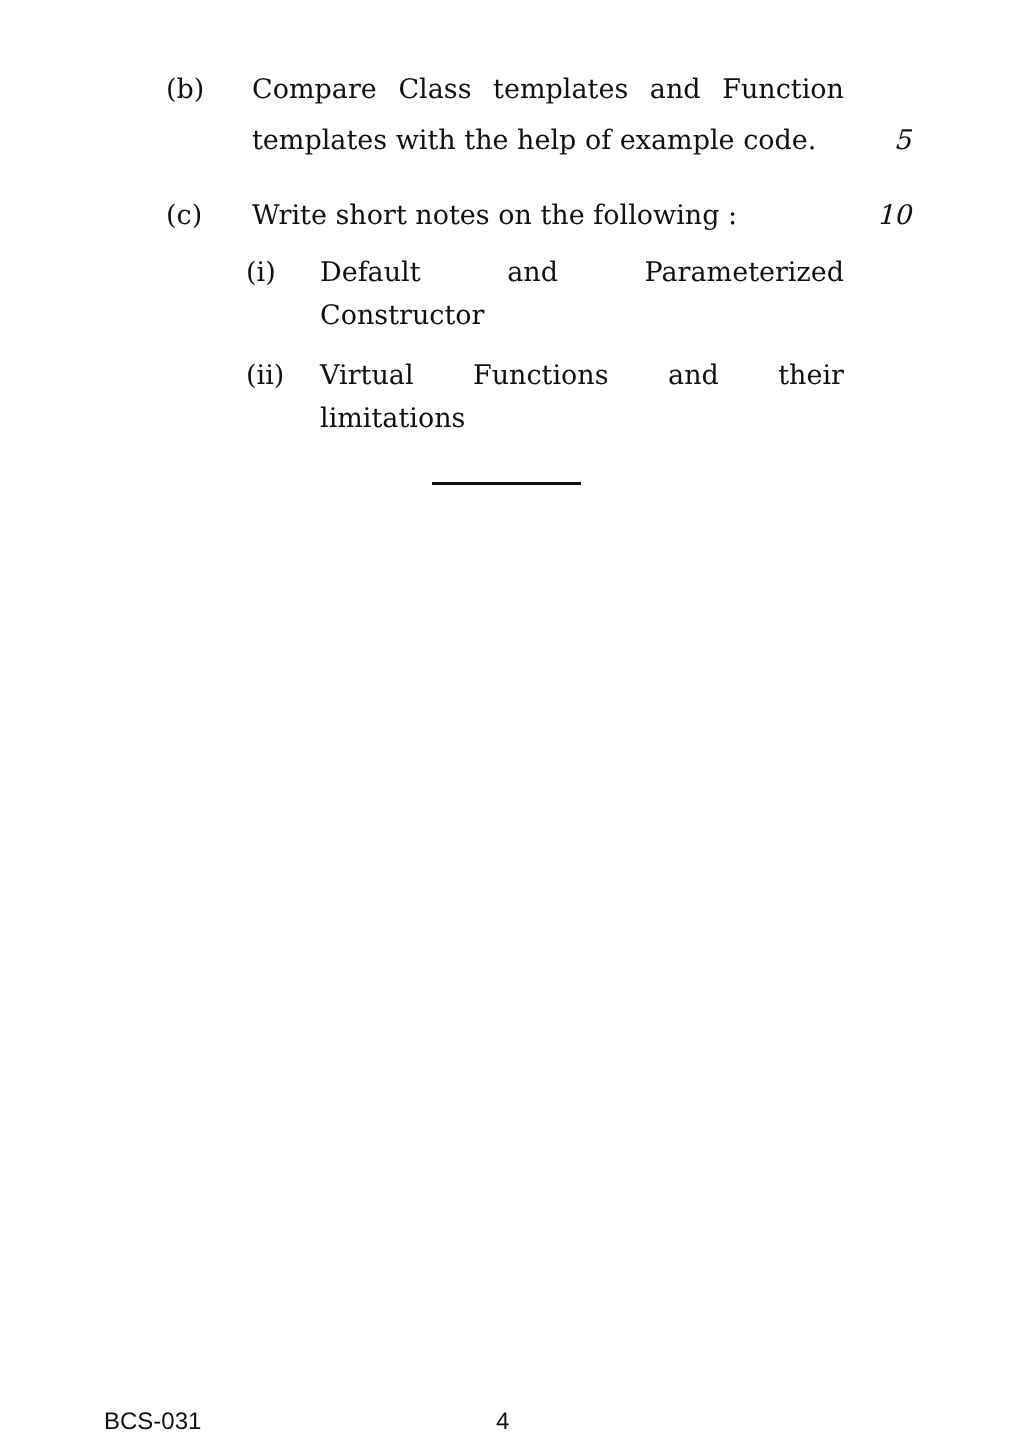(b) Compare Class templates and Function
templates with the help of example code.
5
(c) Write short notes on the following : 10
(i) Default and Parameterized
Constructor
(ii) Virtual Functions and their
limitations
BCS-031 4